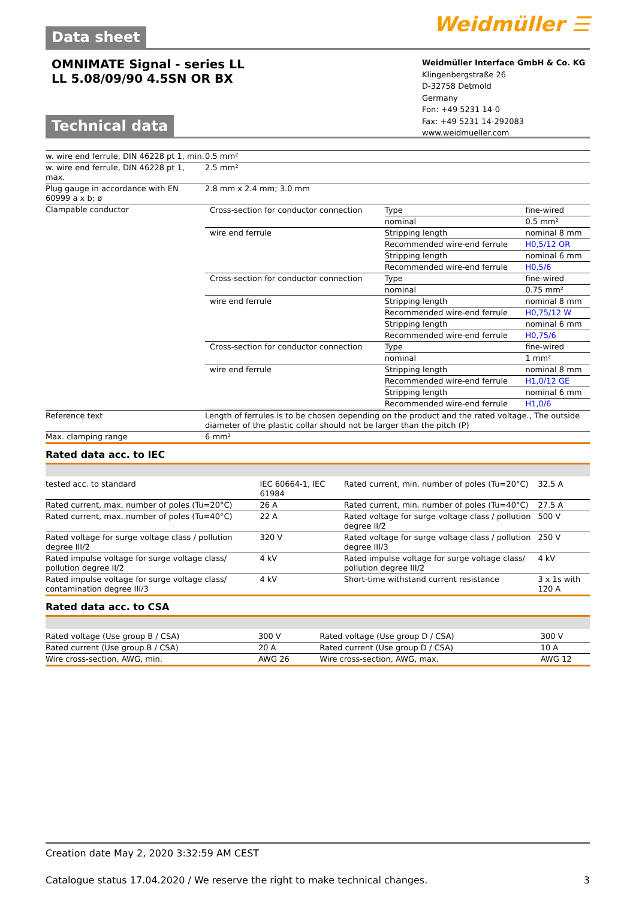Data sheet
Weidmüller ☰
OMNIMATE Signal - series LL
LL 5.08/09/90 4.5SN OR BX
Weidmüller Interface GmbH & Co. KG
Klingenbergstraße 26
D-32758 Detmold
Germany
Fon: +49 5231 14-0
Fax: +49 5231 14-292083
www.weidmueller.com
Technical data
| w. wire end ferrule, DIN 46228 pt 1, min. | 0.5 mm² |
| w. wire end ferrule, DIN 46228 pt 1, max. | 2.5 mm² |
| Plug gauge in accordance with EN 60999 a x b; ø | 2.8 mm x 2.4 mm; 3.0 mm |
| Clampable conductor | / Cross-section for conductor connection / Type / fine-wired / / / nominal / 0.5 mm² / / wire end ferrule / Stripping length / nominal 8 mm / / / Recommended wire-end ferrule / H0,5/12 OR / / / Stripping length / nominal 6 mm / / / Recommended wire-end ferrule / H0,5/6 / / Cross-section for conductor connection / Type / fine-wired / / / nominal / 0.75 mm² / / wire end ferrule / Stripping length / nominal 8 mm / / / Recommended wire-end ferrule / H0,75/12 W / / / Stripping length / nominal 6 mm / / / Recommended wire-end ferrule / H0,75/6 / / Cross-section for conductor connection / Type / fine-wired / / / nominal / 1 mm² / / wire end ferrule / Stripping length / nominal 8 mm / / / Recommended wire-end ferrule / H1,0/12 GE / / / Stripping length / nominal 6 mm / / / Recommended wire-end ferrule / H1,0/6 / |
| Reference text | Length of ferrules is to be chosen depending on the product and the rated voltage., The outside diameter of the plastic collar should not be larger than the pitch (P) |
| Max. clamping range | 6 mm² |
Rated data acc. to IEC
| tested acc. to standard | IEC 60664-1, IEC 61984 | Rated current, min. number of poles (Tu=20°C) | 32.5 A |
| Rated current, max. number of poles (Tu=20°C) | 26 A | Rated current, min. number of poles (Tu=40°C) | 27.5 A |
| Rated current, max. number of poles (Tu=40°C) | 22 A | Rated voltage for surge voltage class / pollution degree II/2 | 500 V |
| Rated voltage for surge voltage class / pollution degree III/2 | 320 V | Rated voltage for surge voltage class / pollution degree III/3 | 250 V |
| Rated impulse voltage for surge voltage class/ pollution degree II/2 | 4 kV | Rated impulse voltage for surge voltage class/ pollution degree III/2 | 4 kV |
| Rated impulse voltage for surge voltage class/ contamination degree III/3 | 4 kV | Short-time withstand current resistance | 3 x 1s with 120 A |
Rated data acc. to CSA
| Rated voltage (Use group B / CSA) | 300 V | Rated voltage (Use group D / CSA) | 300 V |
| Rated current (Use group B / CSA) | 20 A | Rated current (Use group D / CSA) | 10 A |
| Wire cross-section, AWG, min. | AWG 26 | Wire cross-section, AWG, max. | AWG 12 |
Creation date May 2, 2020 3:32:59 AM CEST
Catalogue status 17.04.2020 / We reserve the right to make technical changes. 3